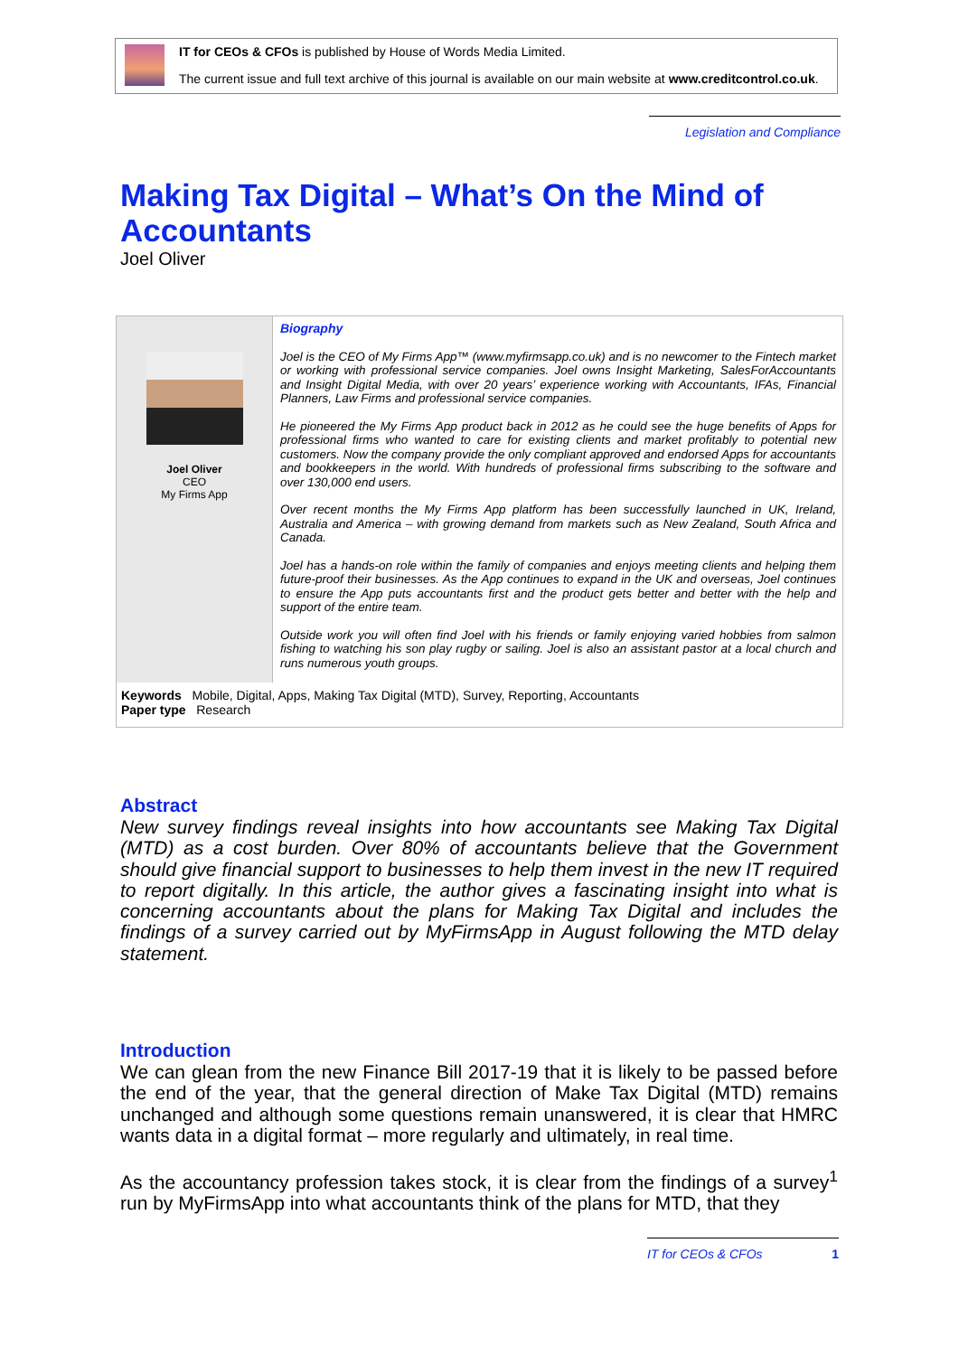IT for CEOs & CFOs is published by House of Words Media Limited.
The current issue and full text archive of this journal is available on our main website at www.creditcontrol.co.uk.
Legislation and Compliance
Making Tax Digital – What’s On the Mind of Accountants
Joel Oliver
Joel Oliver
CEO
My Firms App
Biography
Joel is the CEO of My Firms App™ (www.myfirmsapp.co.uk) and is no newcomer to the Fintech market or working with professional service companies. Joel owns Insight Marketing, SalesForAccountants and Insight Digital Media, with over 20 years’ experience working with Accountants, IFAs, Financial Planners, Law Firms and professional service companies.
He pioneered the My Firms App product back in 2012 as he could see the huge benefits of Apps for professional firms who wanted to care for existing clients and market profitably to potential new customers. Now the company provide the only compliant approved and endorsed Apps for accountants and bookkeepers in the world. With hundreds of professional firms subscribing to the software and over 130,000 end users.
Over recent months the My Firms App platform has been successfully launched in UK, Ireland, Australia and America – with growing demand from markets such as New Zealand, South Africa and Canada.
Joel has a hands-on role within the family of companies and enjoys meeting clients and helping them future-proof their businesses. As the App continues to expand in the UK and overseas, Joel continues to ensure the App puts accountants first and the product gets better and better with the help and support of the entire team.
Outside work you will often find Joel with his friends or family enjoying varied hobbies from salmon fishing to watching his son play rugby or sailing. Joel is also an assistant pastor at a local church and runs numerous youth groups.
Keywords Mobile, Digital, Apps, Making Tax Digital (MTD), Survey, Reporting, Accountants
Paper type Research
Abstract
New survey findings reveal insights into how accountants see Making Tax Digital (MTD) as a cost burden. Over 80% of accountants believe that the Government should give financial support to businesses to help them invest in the new IT required to report digitally. In this article, the author gives a fascinating insight into what is concerning accountants about the plans for Making Tax Digital and includes the findings of a survey carried out by MyFirmsApp in August following the MTD delay statement.
Introduction
We can glean from the new Finance Bill 2017-19 that it is likely to be passed before the end of the year, that the general direction of Make Tax Digital (MTD) remains unchanged and although some questions remain unanswered, it is clear that HMRC wants data in a digital format – more regularly and ultimately, in real time.
As the accountancy profession takes stock, it is clear from the findings of a survey<sup>1</sup> run by MyFirmsApp into what accountants think of the plans for MTD, that they
IT for CEOs & CFOs 1